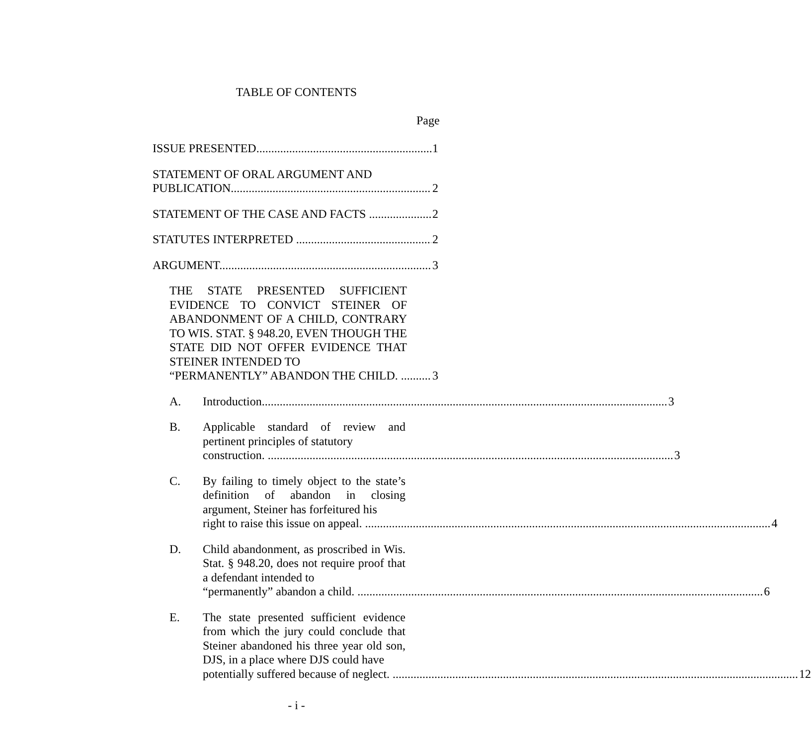TABLE OF CONTENTS
Page
ISSUE PRESENTED 1
STATEMENT OF ORAL ARGUMENT AND
PUBLICATION 2
STATEMENT OF THE CASE AND FACTS 2
STATUTES INTERPRETED 2
ARGUMENT 3
THE STATE PRESENTED SUFFICIENT EVIDENCE TO CONVICT STEINER OF ABANDONMENT OF A CHILD, CONTRARY TO WIS. STAT. § 948.20, EVEN THOUGH THE STATE DID NOT OFFER EVIDENCE THAT STEINER INTENDED TO
“PERMANENTLY” ABANDON THE CHILD. 3
A. Introduction 3
B. Applicable standard of review and pertinent principles of statutory
construction. 3
C. By failing to timely object to the state’s definition of abandon in closing argument, Steiner has forfeitured his
right to raise this issue on appeal. 4
D. Child abandonment, as proscribed in Wis. Stat. § 948.20, does not require proof that a defendant intended to
“permanently” abandon a child. 6
E. The state presented sufficient evidence from which the jury could conclude that Steiner abandoned his three year old son, DJS, in a place where DJS could have
potentially suffered because of neglect. 12
- i -